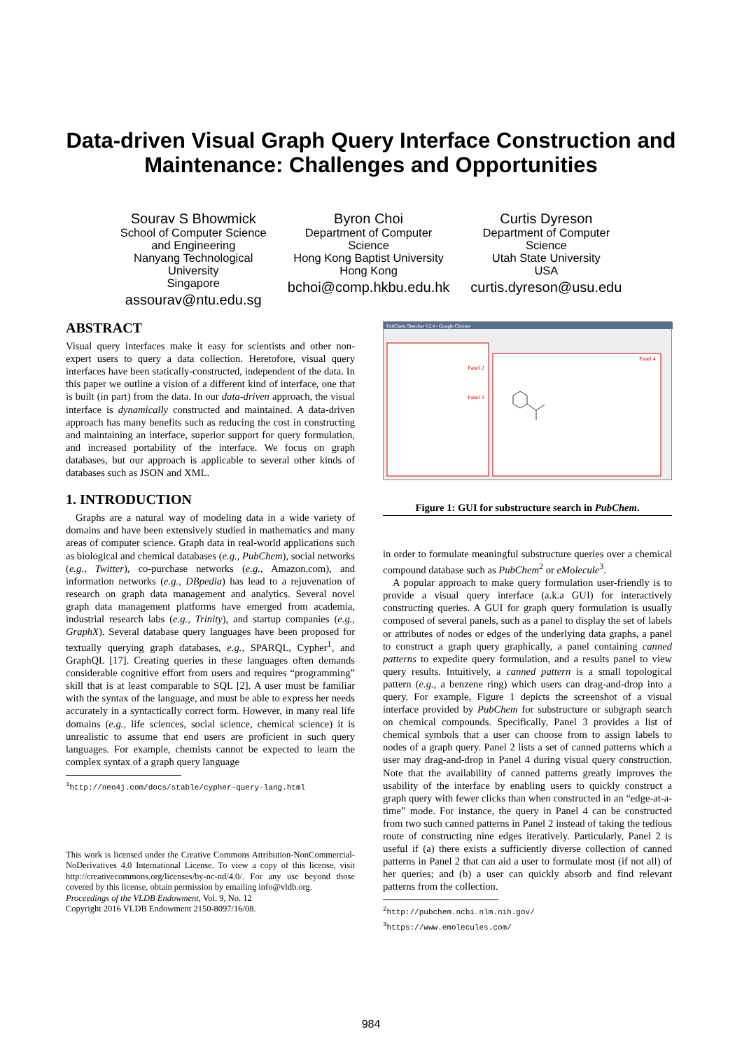Data-driven Visual Graph Query Interface Construction and Maintenance: Challenges and Opportunities
Sourav S Bhowmick
School of Computer Science
and Engineering
Nanyang Technological
University
Singapore
assourav@ntu.edu.sg
Byron Choi
Department of Computer
Science
Hong Kong Baptist University
Hong Kong
bchoi@comp.hkbu.edu.hk
Curtis Dyreson
Department of Computer
Science
Utah State University
USA
curtis.dyreson@usu.edu
ABSTRACT
Visual query interfaces make it easy for scientists and other non-expert users to query a data collection. Heretofore, visual query interfaces have been statically-constructed, independent of the data. In this paper we outline a vision of a different kind of interface, one that is built (in part) from the data. In our data-driven approach, the visual interface is dynamically constructed and maintained. A data-driven approach has many benefits such as reducing the cost in constructing and maintaining an interface, superior support for query formulation, and increased portability of the interface. We focus on graph databases, but our approach is applicable to several other kinds of databases such as JSON and XML.
1. INTRODUCTION
Graphs are a natural way of modeling data in a wide variety of domains and have been extensively studied in mathematics and many areas of computer science. Graph data in real-world applications such as biological and chemical databases (e.g., PubChem), social networks (e.g., Twitter), co-purchase networks (e.g., Amazon.com), and information networks (e.g., DBpedia) has lead to a rejuvenation of research on graph data management and analytics. Several novel graph data management platforms have emerged from academia, industrial research labs (e.g., Trinity), and startup companies (e.g., GraphX). Several database query languages have been proposed for textually querying graph databases, e.g., SPARQL, Cypher<sup>1</sup>, and GraphQL [17]. Creating queries in these languages often demands considerable cognitive effort from users and requires “programming” skill that is at least comparable to SQL [2]. A user must be familiar with the syntax of the language, and must be able to express her needs accurately in a syntactically correct form. However, in many real life domains (e.g., life sciences, social science, chemical science) it is unrealistic to assume that end users are proficient in such query languages. For example, chemists cannot be expected to learn the complex syntax of a graph query language
<sup>1</sup> http://neo4j.com/docs/stable/cypher-query-lang.html
This work is licensed under the Creative Commons Attribution-NonCommercial-NoDerivatives 4.0 International License. To view a copy of this license, visit http://creativecommons.org/licenses/by-nc-nd/4.0/. For any use beyond those covered by this license, obtain permission by emailing info@vldb.org.
Proceedings of the VLDB Endowment, Vol. 9, No. 12
Copyright 2016 VLDB Endowment 2150-8097/16/08.
PubChem Sketcher V2.4 - Google Chrome
Panel 4
Panel 2
Panel 3
Figure 1: GUI for substructure search in PubChem.
in order to formulate meaningful substructure queries over a chemical compound database such as PubChem<sup>2</sup> or eMolecule<sup>3</sup>.
A popular approach to make query formulation user-friendly is to provide a visual query interface (a.k.a GUI) for interactively constructing queries. A GUI for graph query formulation is usually composed of several panels, such as a panel to display the set of labels or attributes of nodes or edges of the underlying data graphs, a panel to construct a graph query graphically, a panel containing canned patterns to expedite query formulation, and a results panel to view query results. Intuitively, a canned pattern is a small topological pattern (e.g., a benzene ring) which users can drag-and-drop into a query. For example, Figure 1 depicts the screenshot of a visual interface provided by PubChem for substructure or subgraph search on chemical compounds. Specifically, Panel 3 provides a list of chemical symbols that a user can choose from to assign labels to nodes of a graph query. Panel 2 lists a set of canned patterns which a user may drag-and-drop in Panel 4 during visual query construction. Note that the availability of canned patterns greatly improves the usability of the interface by enabling users to quickly construct a graph query with fewer clicks than when constructed in an “edge-at-a-time” mode. For instance, the query in Panel 4 can be constructed from two such canned patterns in Panel 2 instead of taking the tedious route of constructing nine edges iteratively. Particularly, Panel 2 is useful if (a) there exists a sufficiently diverse collection of canned patterns in Panel 2 that can aid a user to formulate most (if not all) of her queries; and (b) a user can quickly absorb and find relevant patterns from the collection.
<sup>2</sup> http://pubchem.ncbi.nlm.nih.gov/
<sup>3</sup> https://www.emolecules.com/
984